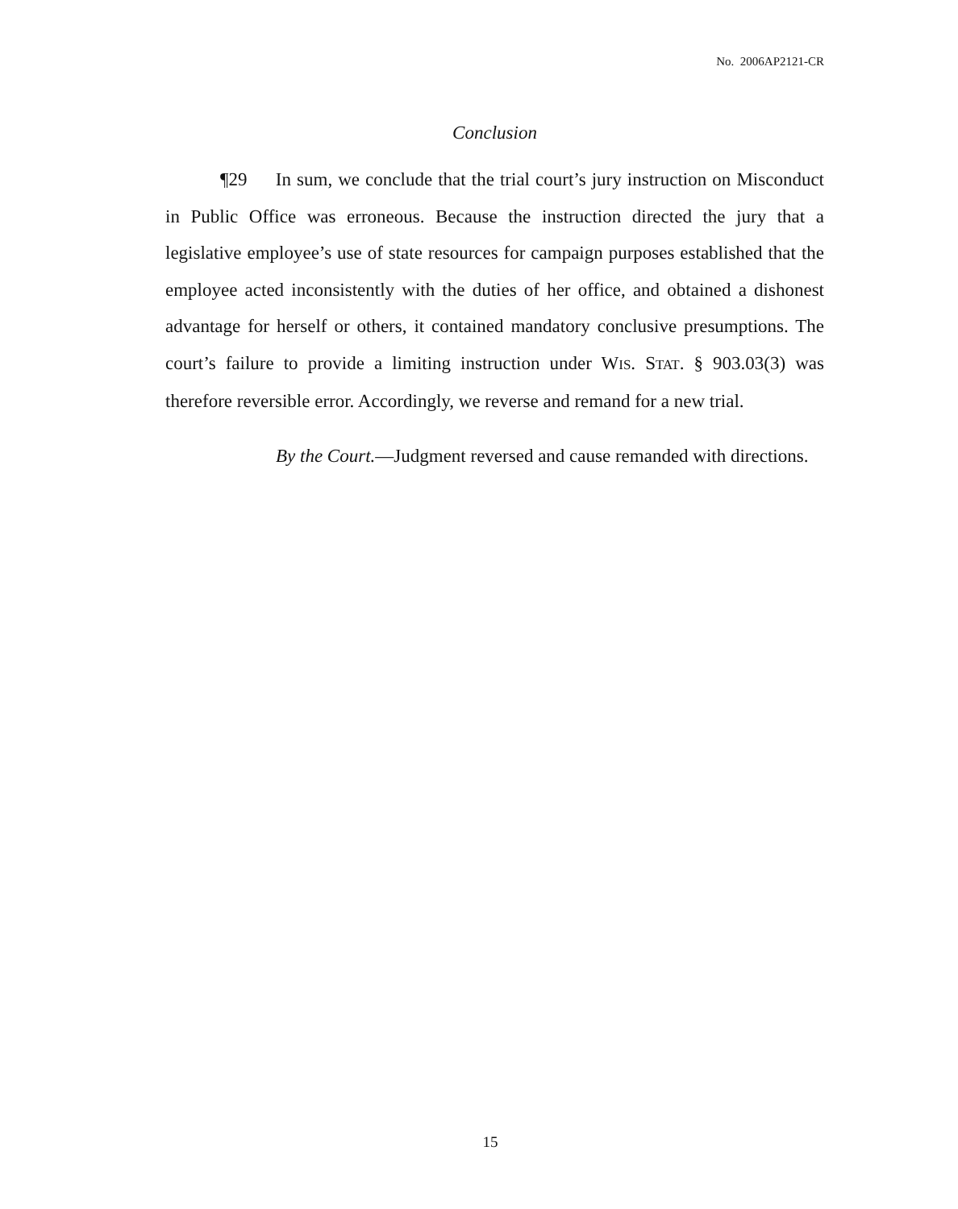No. 2006AP2121-CR
Conclusion
¶29 In sum, we conclude that the trial court’s jury instruction on Misconduct in Public Office was erroneous. Because the instruction directed the jury that a legislative employee’s use of state resources for campaign purposes established that the employee acted inconsistently with the duties of her office, and obtained a dishonest advantage for herself or others, it contained mandatory conclusive presumptions. The court’s failure to provide a limiting instruction under WIS. STAT. § 903.03(3) was therefore reversible error. Accordingly, we reverse and remand for a new trial.
By the Court.—Judgment reversed and cause remanded with directions.
15